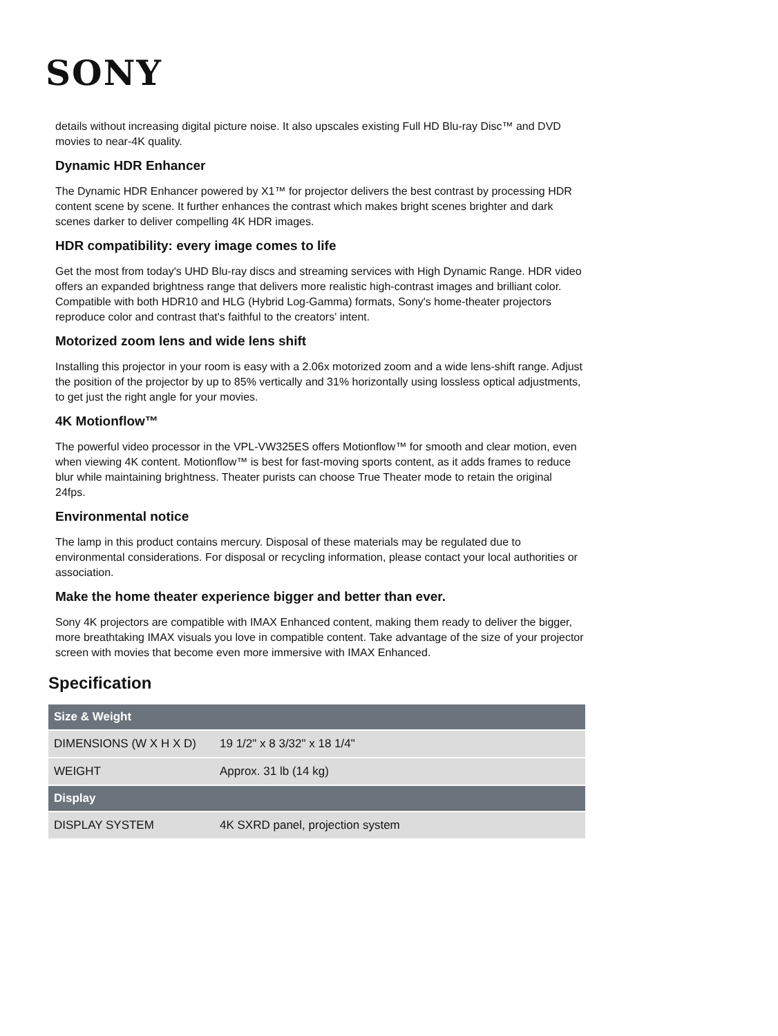SONY
details without increasing digital picture noise. It also upscales existing Full HD Blu-ray Disc™ and DVD movies to near-4K quality.
Dynamic HDR Enhancer
The Dynamic HDR Enhancer powered by X1™ for projector delivers the best contrast by processing HDR content scene by scene. It further enhances the contrast which makes bright scenes brighter and dark scenes darker to deliver compelling 4K HDR images.
HDR compatibility: every image comes to life
Get the most from today's UHD Blu-ray discs and streaming services with High Dynamic Range. HDR video offers an expanded brightness range that delivers more realistic high-contrast images and brilliant color. Compatible with both HDR10 and HLG (Hybrid Log-Gamma) formats, Sony's home-theater projectors reproduce color and contrast that's faithful to the creators' intent.
Motorized zoom lens and wide lens shift
Installing this projector in your room is easy with a 2.06x motorized zoom and a wide lens-shift range. Adjust the position of the projector by up to 85% vertically and 31% horizontally using lossless optical adjustments, to get just the right angle for your movies.
4K Motionflow™
The powerful video processor in the VPL-VW325ES offers Motionflow™ for smooth and clear motion, even when viewing 4K content. Motionflow™ is best for fast-moving sports content, as it adds frames to reduce blur while maintaining brightness. Theater purists can choose True Theater mode to retain the original 24fps.
Environmental notice
The lamp in this product contains mercury. Disposal of these materials may be regulated due to environmental considerations. For disposal or recycling information, please contact your local authorities or association.
Make the home theater experience bigger and better than ever.
Sony 4K projectors are compatible with IMAX Enhanced content, making them ready to deliver the bigger, more breathtaking IMAX visuals you love in compatible content. Take advantage of the size of your projector screen with movies that become even more immersive with IMAX Enhanced.
Specification
| Size & Weight | |
| --- | --- |
| DIMENSIONS (W X H X D) | 19 1/2" x 8 3/32" x 18 1/4" |
| WEIGHT | Approx. 31 lb (14 kg) |
| Display | |
| DISPLAY SYSTEM | 4K SXRD panel, projection system |